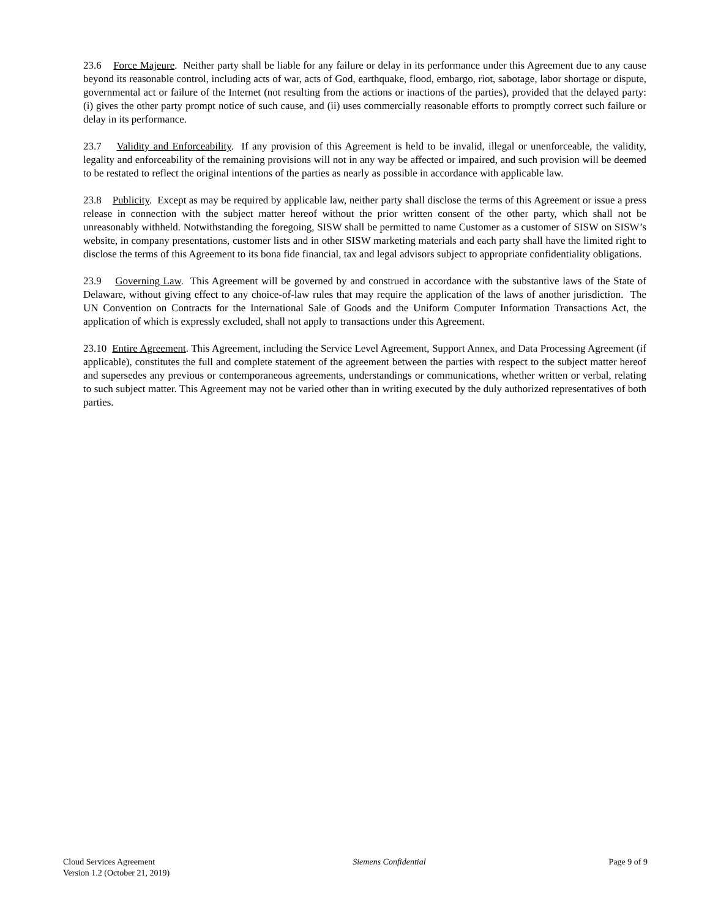23.6 Force Majeure. Neither party shall be liable for any failure or delay in its performance under this Agreement due to any cause beyond its reasonable control, including acts of war, acts of God, earthquake, flood, embargo, riot, sabotage, labor shortage or dispute, governmental act or failure of the Internet (not resulting from the actions or inactions of the parties), provided that the delayed party: (i) gives the other party prompt notice of such cause, and (ii) uses commercially reasonable efforts to promptly correct such failure or delay in its performance.
23.7 Validity and Enforceability. If any provision of this Agreement is held to be invalid, illegal or unenforceable, the validity, legality and enforceability of the remaining provisions will not in any way be affected or impaired, and such provision will be deemed to be restated to reflect the original intentions of the parties as nearly as possible in accordance with applicable law.
23.8 Publicity. Except as may be required by applicable law, neither party shall disclose the terms of this Agreement or issue a press release in connection with the subject matter hereof without the prior written consent of the other party, which shall not be unreasonably withheld. Notwithstanding the foregoing, SISW shall be permitted to name Customer as a customer of SISW on SISW’s website, in company presentations, customer lists and in other SISW marketing materials and each party shall have the limited right to disclose the terms of this Agreement to its bona fide financial, tax and legal advisors subject to appropriate confidentiality obligations.
23.9 Governing Law. This Agreement will be governed by and construed in accordance with the substantive laws of the State of Delaware, without giving effect to any choice-of-law rules that may require the application of the laws of another jurisdiction. The UN Convention on Contracts for the International Sale of Goods and the Uniform Computer Information Transactions Act, the application of which is expressly excluded, shall not apply to transactions under this Agreement.
23.10 Entire Agreement. This Agreement, including the Service Level Agreement, Support Annex, and Data Processing Agreement (if applicable), constitutes the full and complete statement of the agreement between the parties with respect to the subject matter hereof and supersedes any previous or contemporaneous agreements, understandings or communications, whether written or verbal, relating to such subject matter. This Agreement may not be varied other than in writing executed by the duly authorized representatives of both parties.
Cloud Services Agreement
Version 1.2 (October 21, 2019)
Siemens Confidential Page 9 of 9